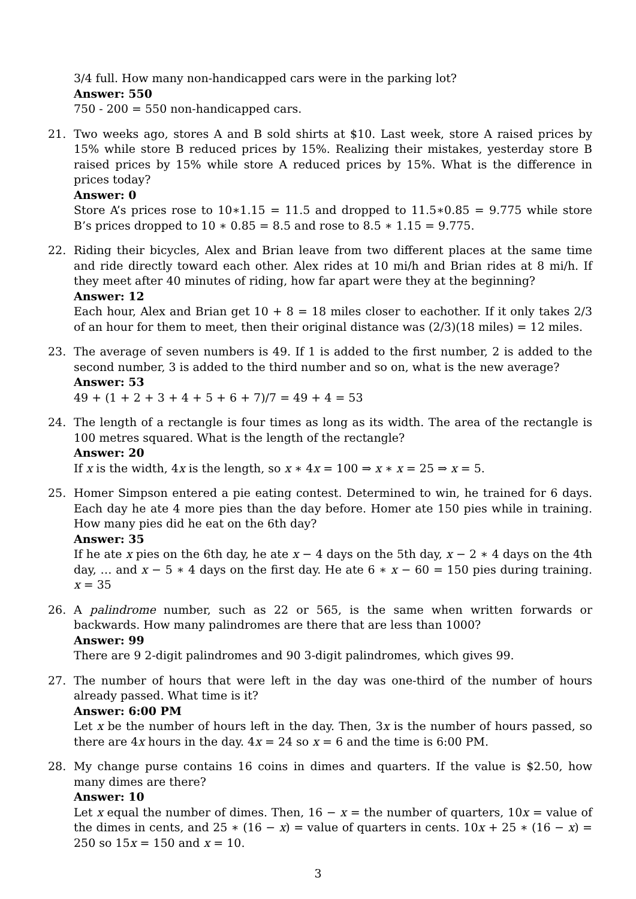3/4 full. How many non-handicapped cars were in the parking lot?
Answer: 550
750 - 200 = 550 non-handicapped cars.
21. Two weeks ago, stores A and B sold shirts at $10. Last week, store A raised prices by 15% while store B reduced prices by 15%. Realizing their mistakes, yesterday store B raised prices by 15% while store A reduced prices by 15%. What is the difference in prices today?
Answer: 0
Store A’s prices rose to 10∗1.15 = 11.5 and dropped to 11.5∗0.85 = 9.775 while store B’s prices dropped to 10 ∗ 0.85 = 8.5 and rose to 8.5 ∗ 1.15 = 9.775.
22. Riding their bicycles, Alex and Brian leave from two different places at the same time and ride directly toward each other. Alex rides at 10 mi/h and Brian rides at 8 mi/h. If they meet after 40 minutes of riding, how far apart were they at the beginning?
Answer: 12
Each hour, Alex and Brian get 10 + 8 = 18 miles closer to eachother. If it only takes 2/3 of an hour for them to meet, then their original distance was (2/3)(18 miles) = 12 miles.
23. The average of seven numbers is 49. If 1 is added to the first number, 2 is added to the second number, 3 is added to the third number and so on, what is the new average?
Answer: 53
49 + (1 + 2 + 3 + 4 + 5 + 6 + 7)/7 = 49 + 4 = 53
24. The length of a rectangle is four times as long as its width. The area of the rectangle is 100 metres squared. What is the length of the rectangle?
Answer: 20
If x is the width, 4x is the length, so x ∗ 4x = 100 ⇒ x ∗ x = 25 ⇒ x = 5.
25. Homer Simpson entered a pie eating contest. Determined to win, he trained for 6 days. Each day he ate 4 more pies than the day before. Homer ate 150 pies while in training. How many pies did he eat on the 6th day?
Answer: 35
If he ate x pies on the 6th day, he ate x − 4 days on the 5th day, x − 2 ∗ 4 days on the 4th day, … and x − 5 ∗ 4 days on the first day. He ate 6 ∗ x − 60 = 150 pies during training. x = 35
26. A palindrome number, such as 22 or 565, is the same when written forwards or backwards. How many palindromes are there that are less than 1000?
Answer: 99
There are 9 2-digit palindromes and 90 3-digit palindromes, which gives 99.
27. The number of hours that were left in the day was one-third of the number of hours already passed. What time is it?
Answer: 6:00 PM
Let x be the number of hours left in the day. Then, 3x is the number of hours passed, so there are 4x hours in the day. 4x = 24 so x = 6 and the time is 6:00 PM.
28. My change purse contains 16 coins in dimes and quarters. If the value is $2.50, how many dimes are there?
Answer: 10
Let x equal the number of dimes. Then, 16 − x = the number of quarters, 10x = value of the dimes in cents, and 25 ∗ (16 − x) = value of quarters in cents. 10x + 25 ∗ (16 − x) = 250 so 15x = 150 and x = 10.
3